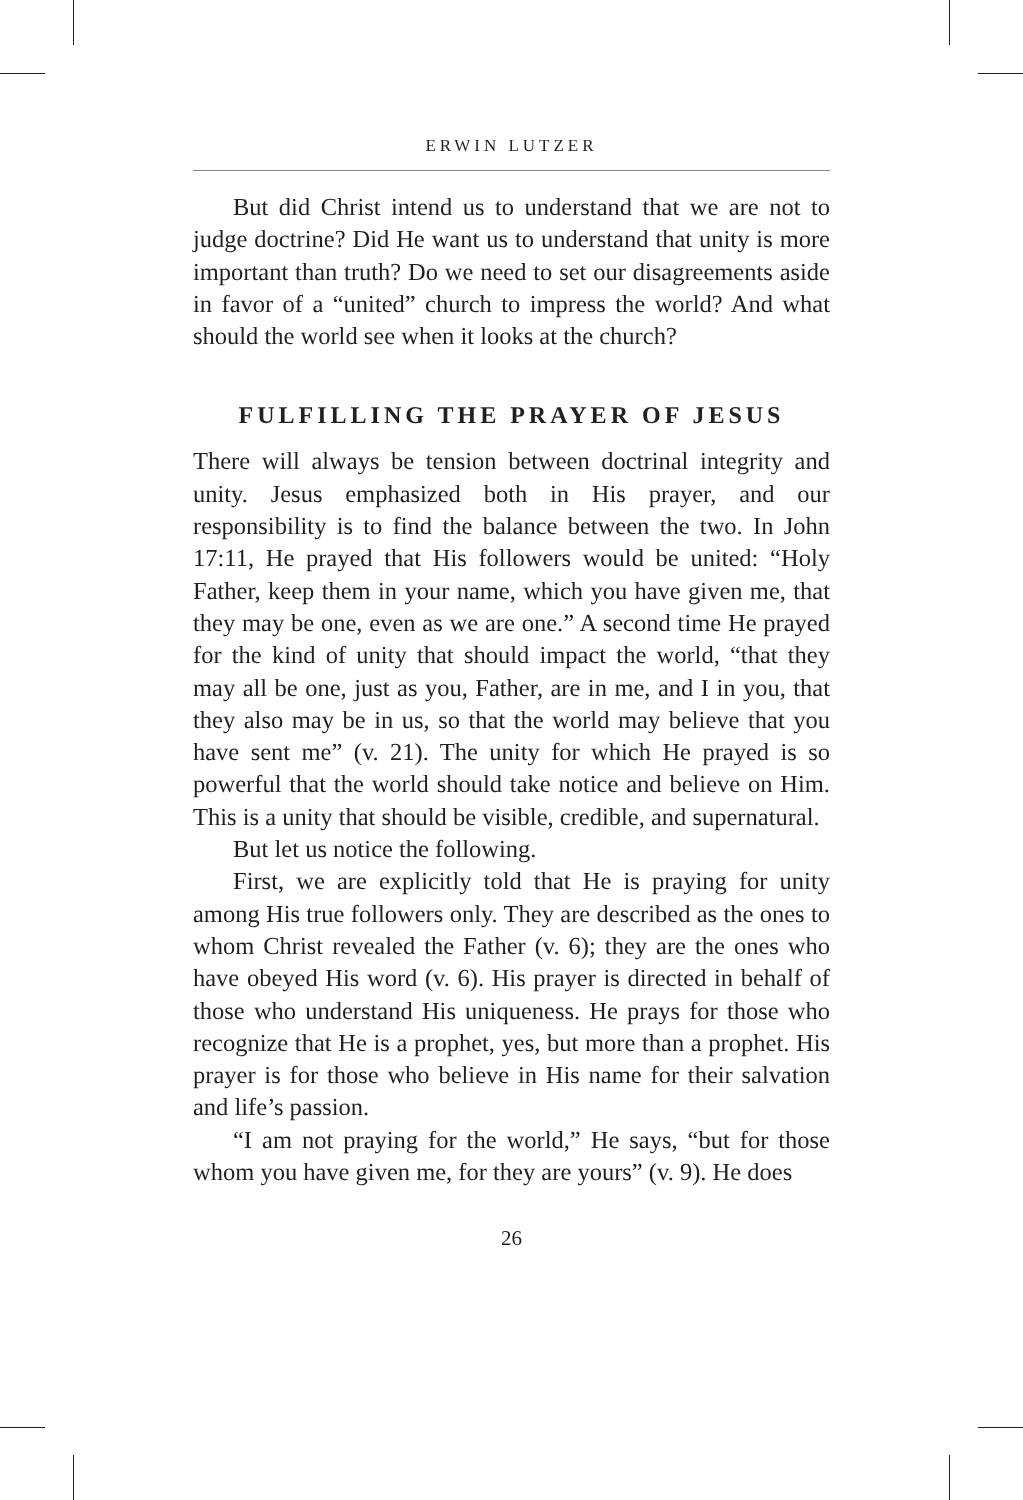ERWIN LUTZER
But did Christ intend us to understand that we are not to judge doctrine? Did He want us to understand that unity is more important than truth? Do we need to set our disagreements aside in favor of a “united” church to impress the world? And what should the world see when it looks at the church?
FULFILLING THE PRAYER OF JESUS
There will always be tension between doctrinal integrity and unity. Jesus emphasized both in His prayer, and our responsibility is to find the balance between the two. In John 17:11, He prayed that His followers would be united: “Holy Father, keep them in your name, which you have given me, that they may be one, even as we are one.” A second time He prayed for the kind of unity that should impact the world, “that they may all be one, just as you, Father, are in me, and I in you, that they also may be in us, so that the world may believe that you have sent me” (v. 21). The unity for which He prayed is so powerful that the world should take notice and believe on Him. This is a unity that should be visible, credible, and supernatural.
But let us notice the following.
First, we are explicitly told that He is praying for unity among His true followers only. They are described as the ones to whom Christ revealed the Father (v. 6); they are the ones who have obeyed His word (v. 6). His prayer is directed in behalf of those who understand His uniqueness. He prays for those who recognize that He is a prophet, yes, but more than a prophet. His prayer is for those who believe in His name for their salvation and life’s passion.
“I am not praying for the world,” He says, “but for those whom you have given me, for they are yours” (v. 9). He does
26